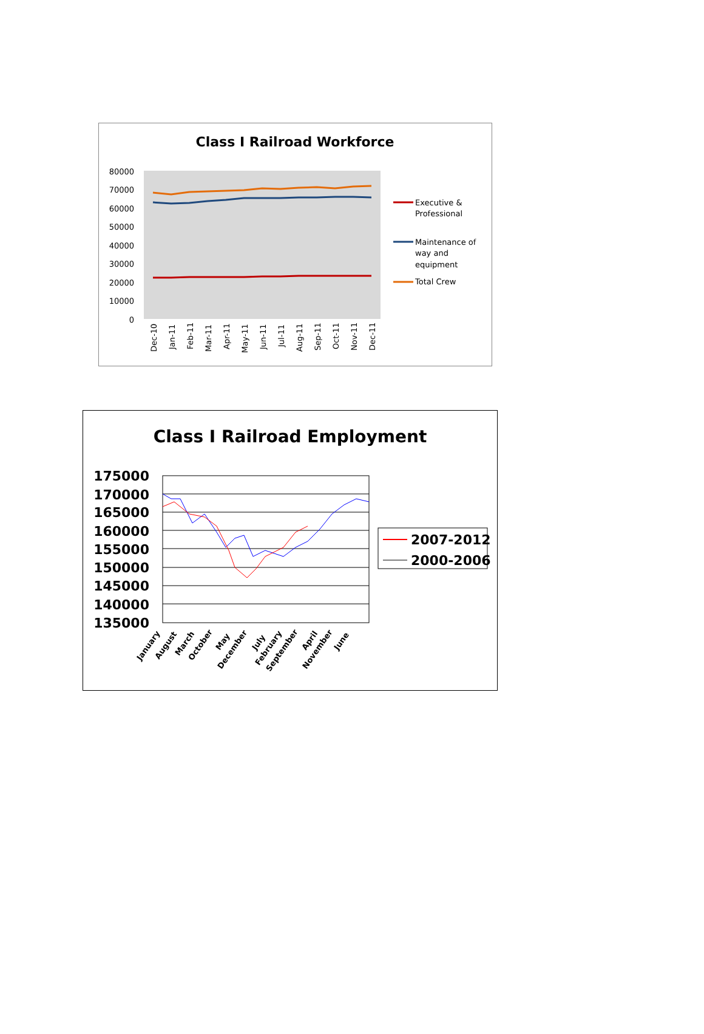Class I Railroad Workforce
80000
70000
60000
50000
40000
30000
20000
10000
0
Dec-10
Jan-11
Feb-11
Mar-11
Apr-11
May-11
Jun-11
Jul-11
Aug-11
Sep-11
Oct-11
Nov-11
Dec-11
Executive &
Professional
Maintenance of
way and
equipment
Total Crew
Class I Railroad Employment
175000
170000
165000
160000
155000
150000
145000
140000
135000
January
August
March
October
May
December
July
February
September
April
November
June
2007-2012
2000-2006